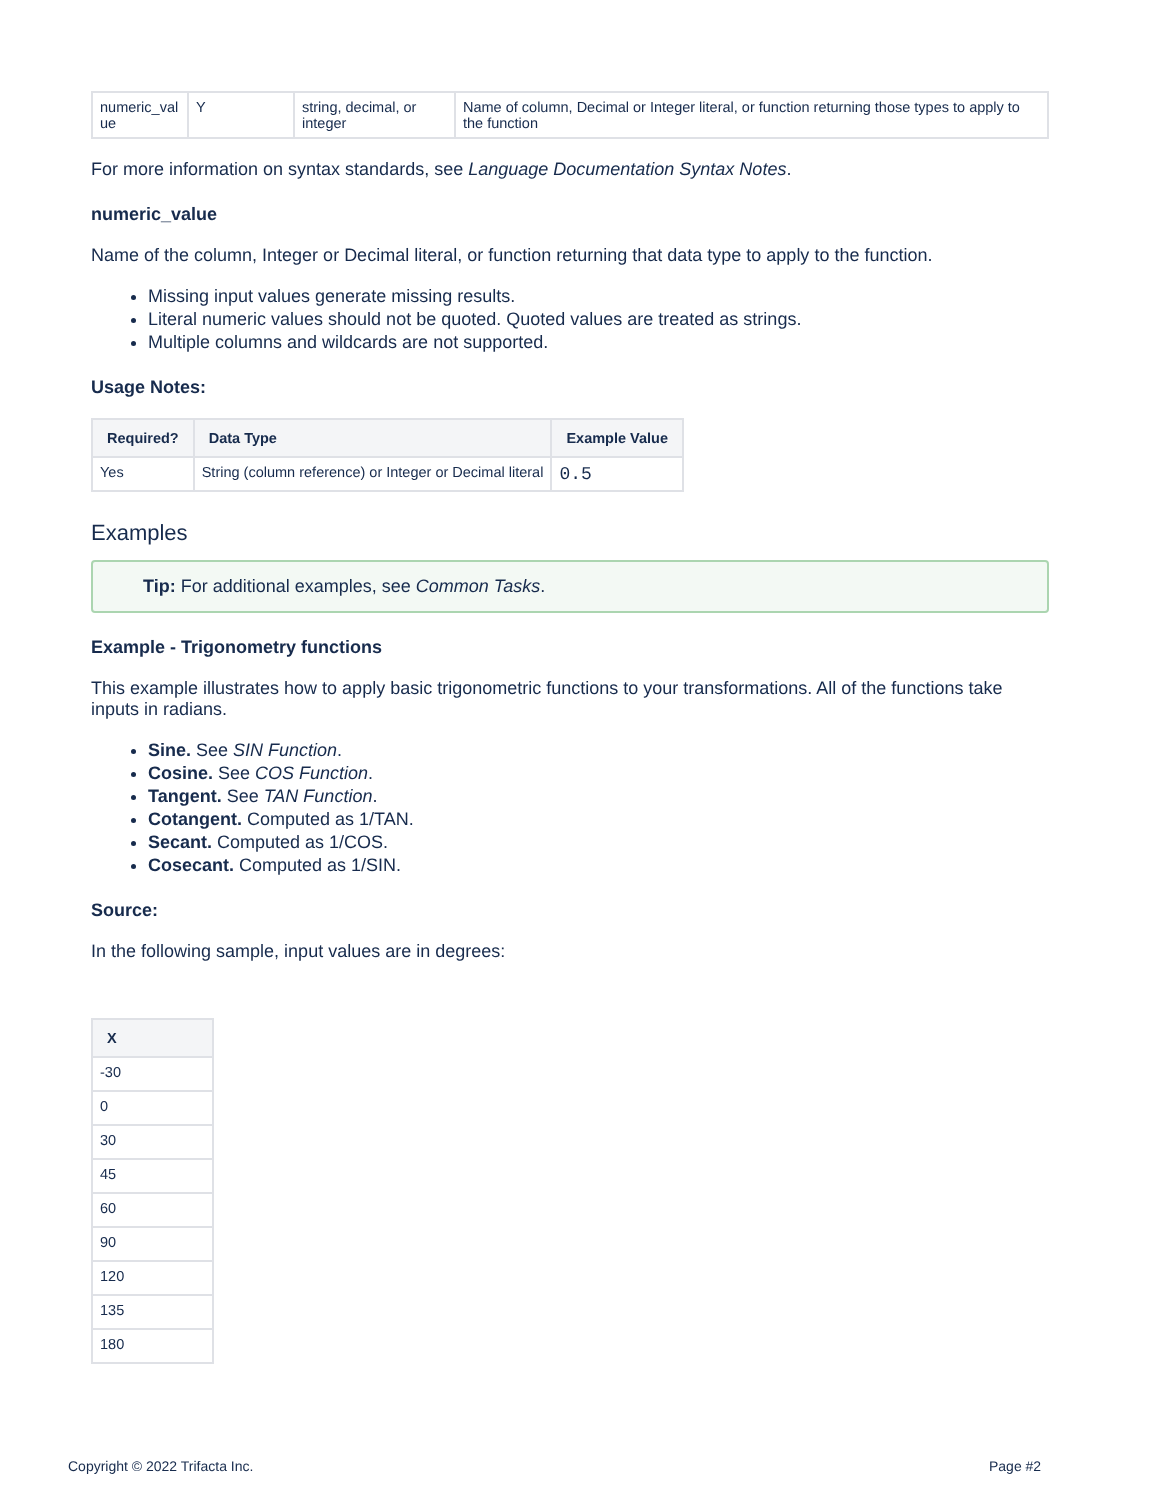| numeric_val ue | Y | string, decimal, or integer | Name of column, Decimal or Integer literal, or function returning those types to apply to the function |
For more information on syntax standards, see Language Documentation Syntax Notes.
numeric_value
Name of the column, Integer or Decimal literal, or function returning that data type to apply to the function.
Missing input values generate missing results.
Literal numeric values should not be quoted. Quoted values are treated as strings.
Multiple columns and wildcards are not supported.
Usage Notes:
| Required? | Data Type | Example Value |
| --- | --- | --- |
| Yes | String (column reference) or Integer or Decimal literal | 0.5 |
Examples
Tip: For additional examples, see Common Tasks.
Example - Trigonometry functions
This example illustrates how to apply basic trigonometric functions to your transformations. All of the functions take inputs in radians.
Sine. See SIN Function.
Cosine. See COS Function.
Tangent. See TAN Function.
Cotangent. Computed as 1/TAN.
Secant. Computed as 1/COS.
Cosecant. Computed as 1/SIN.
Source:
In the following sample, input values are in degrees:
| X |
| --- |
| -30 |
| 0 |
| 30 |
| 45 |
| 60 |
| 90 |
| 120 |
| 135 |
| 180 |
Copyright © 2022 Trifacta Inc. Page #2